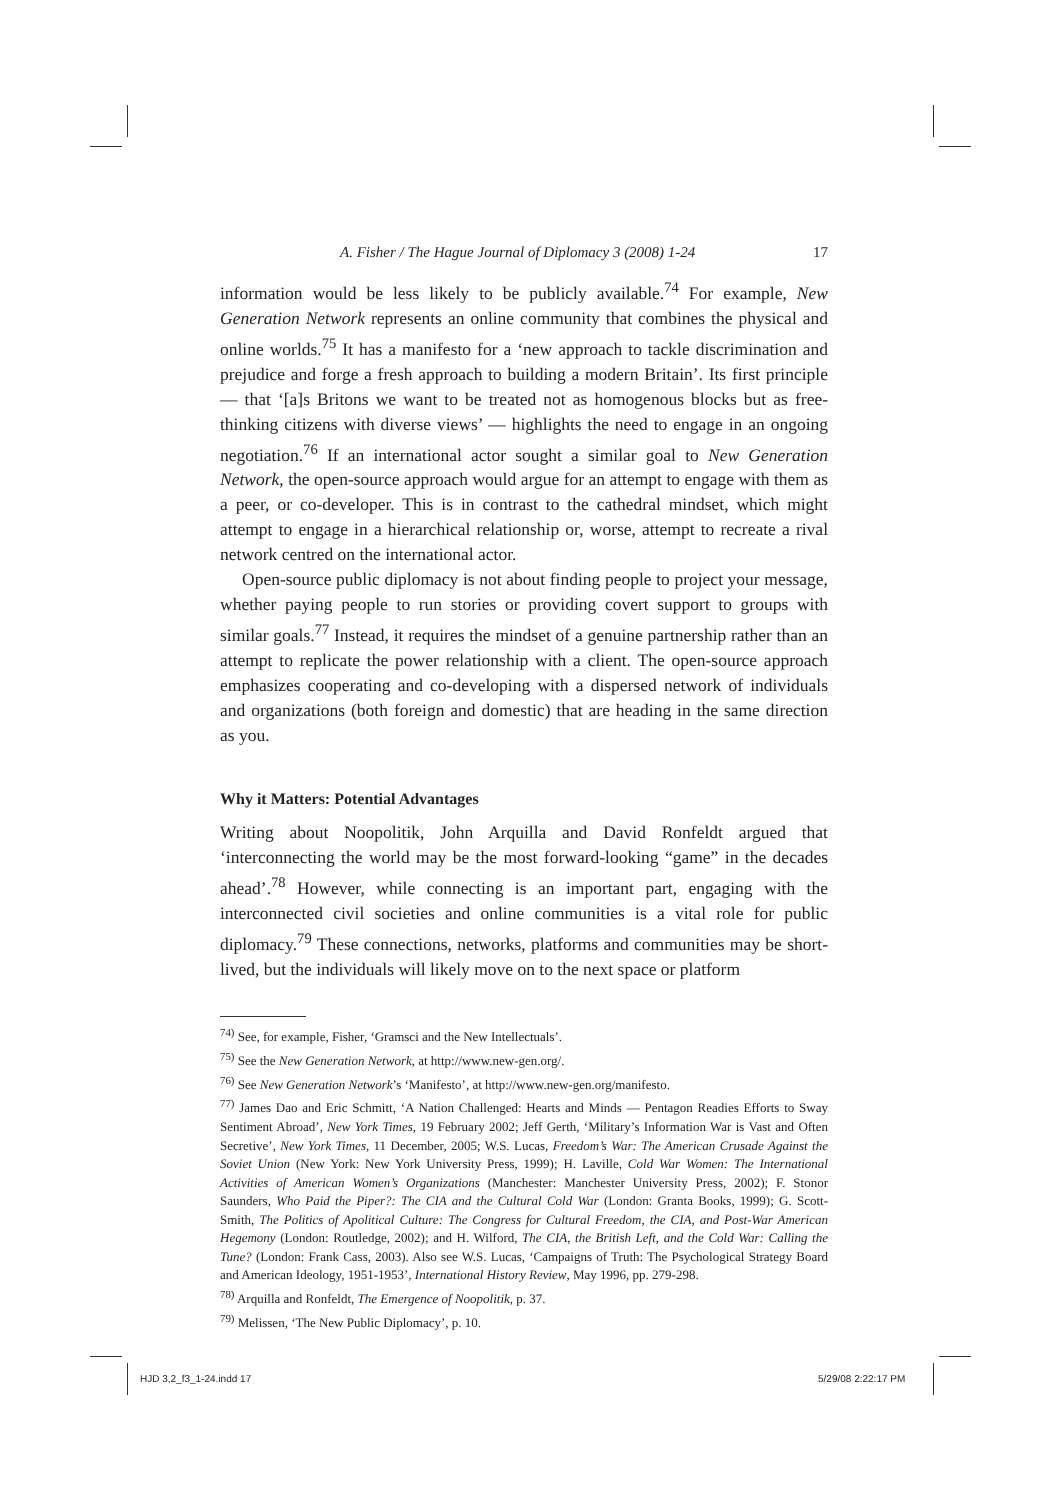A. Fisher / The Hague Journal of Diplomacy 3 (2008) 1-24 17
information would be less likely to be publicly available.<sup>74</sup> For example, New Generation Network represents an online community that combines the physical and online worlds.<sup>75</sup> It has a manifesto for a ‘new approach to tackle discrimination and prejudice and forge a fresh approach to building a modern Britain’. Its first principle — that ‘[a]s Britons we want to be treated not as homogenous blocks but as free-thinking citizens with diverse views’ — highlights the need to engage in an ongoing negotiation.<sup>76</sup> If an international actor sought a similar goal to New Generation Network, the open-source approach would argue for an attempt to engage with them as a peer, or co-developer. This is in contrast to the cathedral mindset, which might attempt to engage in a hierarchical relationship or, worse, attempt to recreate a rival network centred on the international actor.
Open-source public diplomacy is not about finding people to project your message, whether paying people to run stories or providing covert support to groups with similar goals.<sup>77</sup> Instead, it requires the mindset of a genuine partnership rather than an attempt to replicate the power relationship with a client. The open-source approach emphasizes cooperating and co-developing with a dispersed network of individuals and organizations (both foreign and domestic) that are heading in the same direction as you.
Why it Matters: Potential Advantages
Writing about Noopolitik, John Arquilla and David Ronfeldt argued that ‘interconnecting the world may be the most forward-looking “game” in the decades ahead’.<sup>78</sup> However, while connecting is an important part, engaging with the interconnected civil societies and online communities is a vital role for public diplomacy.<sup>79</sup> These connections, networks, platforms and communities may be short-lived, but the individuals will likely move on to the next space or platform
<sup>74)</sup> See, for example, Fisher, ‘Gramsci and the New Intellectuals’.
<sup>75)</sup> See the New Generation Network, at http://www.new-gen.org/.
<sup>76)</sup> See New Generation Network’s ‘Manifesto’, at http://www.new-gen.org/manifesto.
<sup>77)</sup> James Dao and Eric Schmitt, ‘A Nation Challenged: Hearts and Minds — Pentagon Readies Efforts to Sway Sentiment Abroad’, New York Times, 19 February 2002; Jeff Gerth, ‘Military’s Information War is Vast and Often Secretive’, New York Times, 11 December, 2005; W.S. Lucas, Freedom’s War: The American Crusade Against the Soviet Union (New York: New York University Press, 1999); H. Laville, Cold War Women: The International Activities of American Women’s Organizations (Manchester: Manchester University Press, 2002); F. Stonor Saunders, Who Paid the Piper?: The CIA and the Cultural Cold War (London: Granta Books, 1999); G. Scott-Smith, The Politics of Apolitical Culture: The Congress for Cultural Freedom, the CIA, and Post-War American Hegemony (London: Routledge, 2002); and H. Wilford, The CIA, the British Left, and the Cold War: Calling the Tune? (London: Frank Cass, 2003). Also see W.S. Lucas, ‘Campaigns of Truth: The Psychological Strategy Board and American Ideology, 1951-1953’, International History Review, May 1996, pp. 279-298.
<sup>78)</sup> Arquilla and Ronfeldt, The Emergence of Noopolitik, p. 37.
<sup>79)</sup> Melissen, ‘The New Public Diplomacy’, p. 10.
HJD 3,2_f3_1-24.indd 17 5/29/08 2:22:17 PM